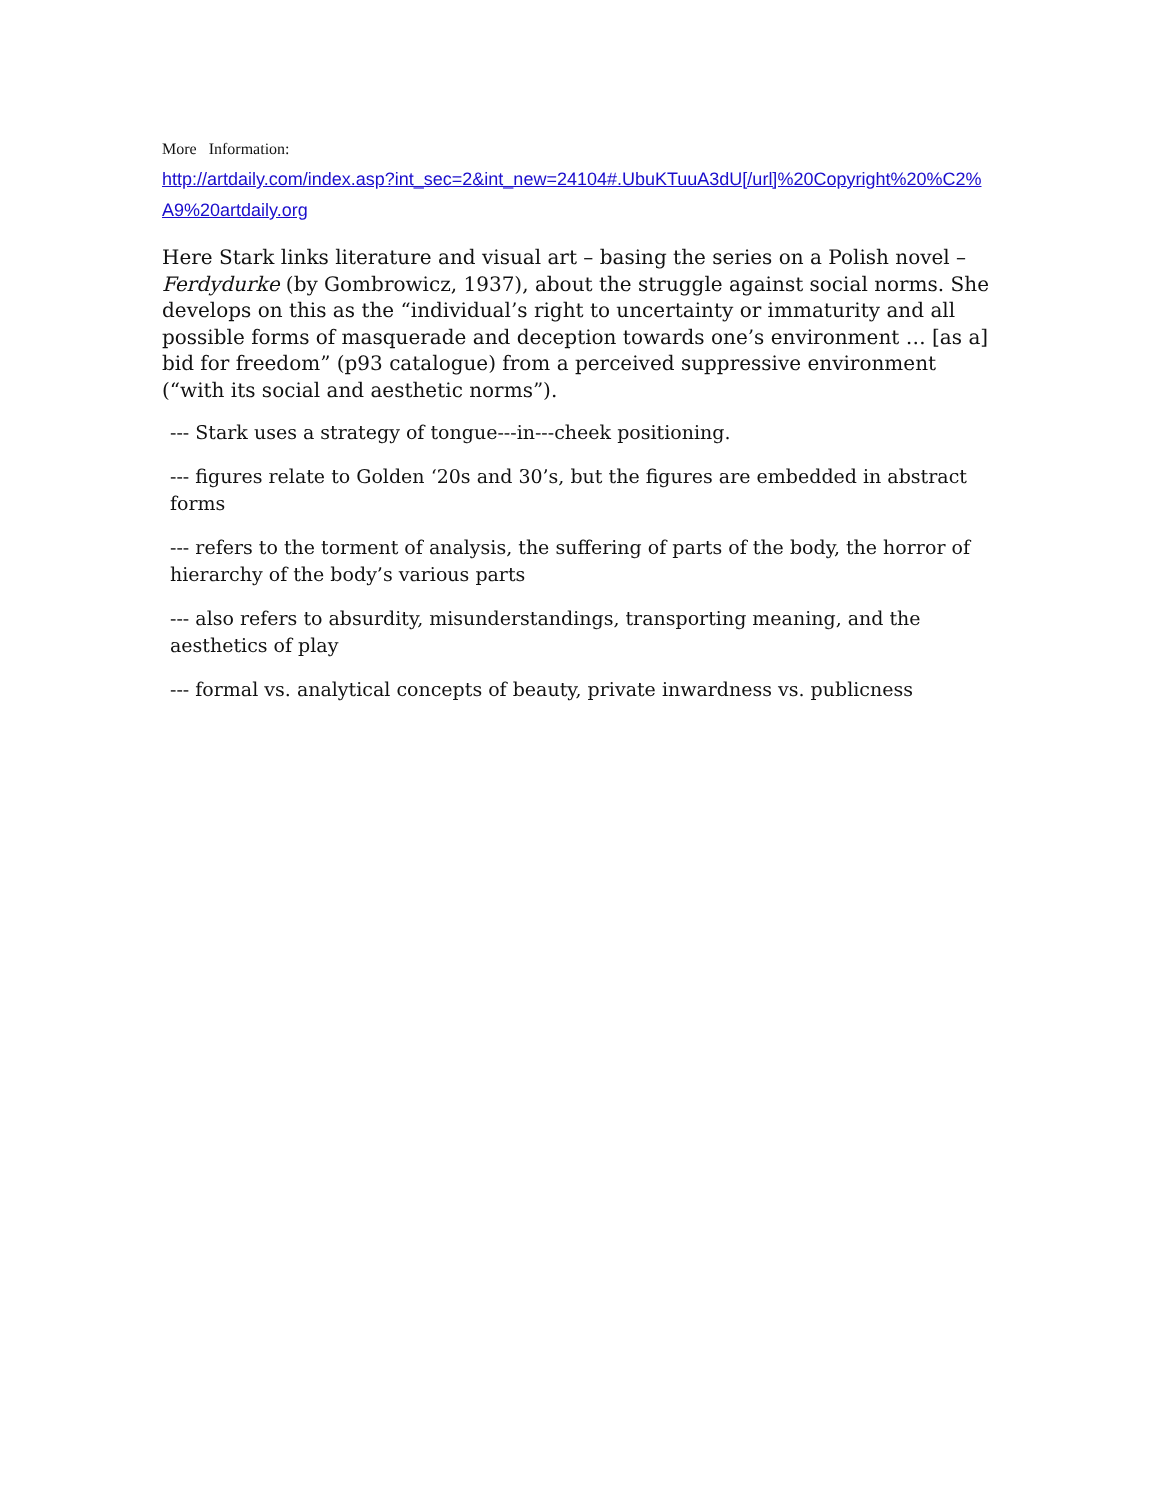More Information:
http://artdaily.com/index.asp?int_sec=2&int_new=24104#.UbuKTuuA3dU[/url]%20Copyright%20%C2%A9%20artdaily.org
Here Stark links literature and visual art – basing the series on a Polish novel – Ferdydurke (by Gombrowicz, 1937), about the struggle against social norms. She develops on this as the “individual’s right to uncertainty or immaturity and all possible forms of masquerade and deception towards one’s environment … [as a] bid for freedom” (p93 catalogue) from a perceived suppressive environment (“with its social and aesthetic norms”).
--- Stark uses a strategy of tongue---in---cheek positioning.
--- figures relate to Golden ‘20s and 30’s, but the figures are embedded in abstract forms
--- refers to the torment of analysis, the suffering of parts of the body, the horror of hierarchy of the body’s various parts
--- also refers to absurdity, misunderstandings, transporting meaning, and the aesthetics of play
--- formal vs. analytical concepts of beauty, private inwardness vs. publicness